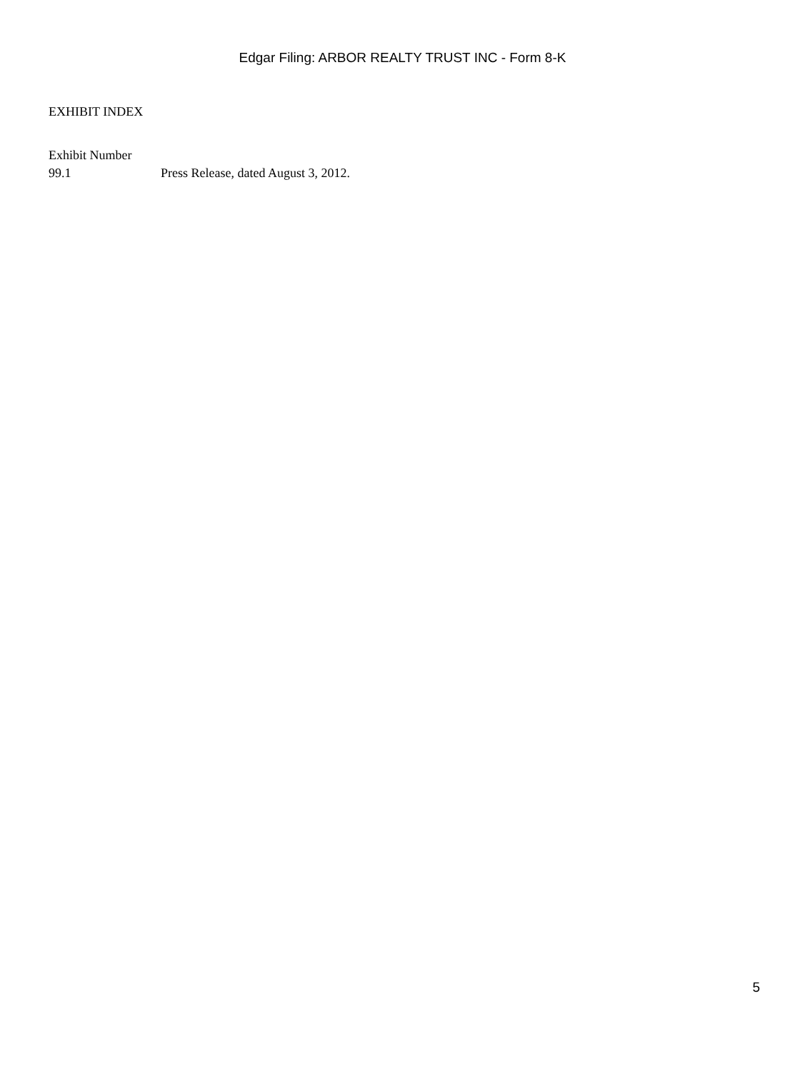Edgar Filing: ARBOR REALTY TRUST INC - Form 8-K
EXHIBIT INDEX
| Exhibit Number | |
| --- | --- |
| 99.1 | Press Release, dated August 3, 2012. |
5